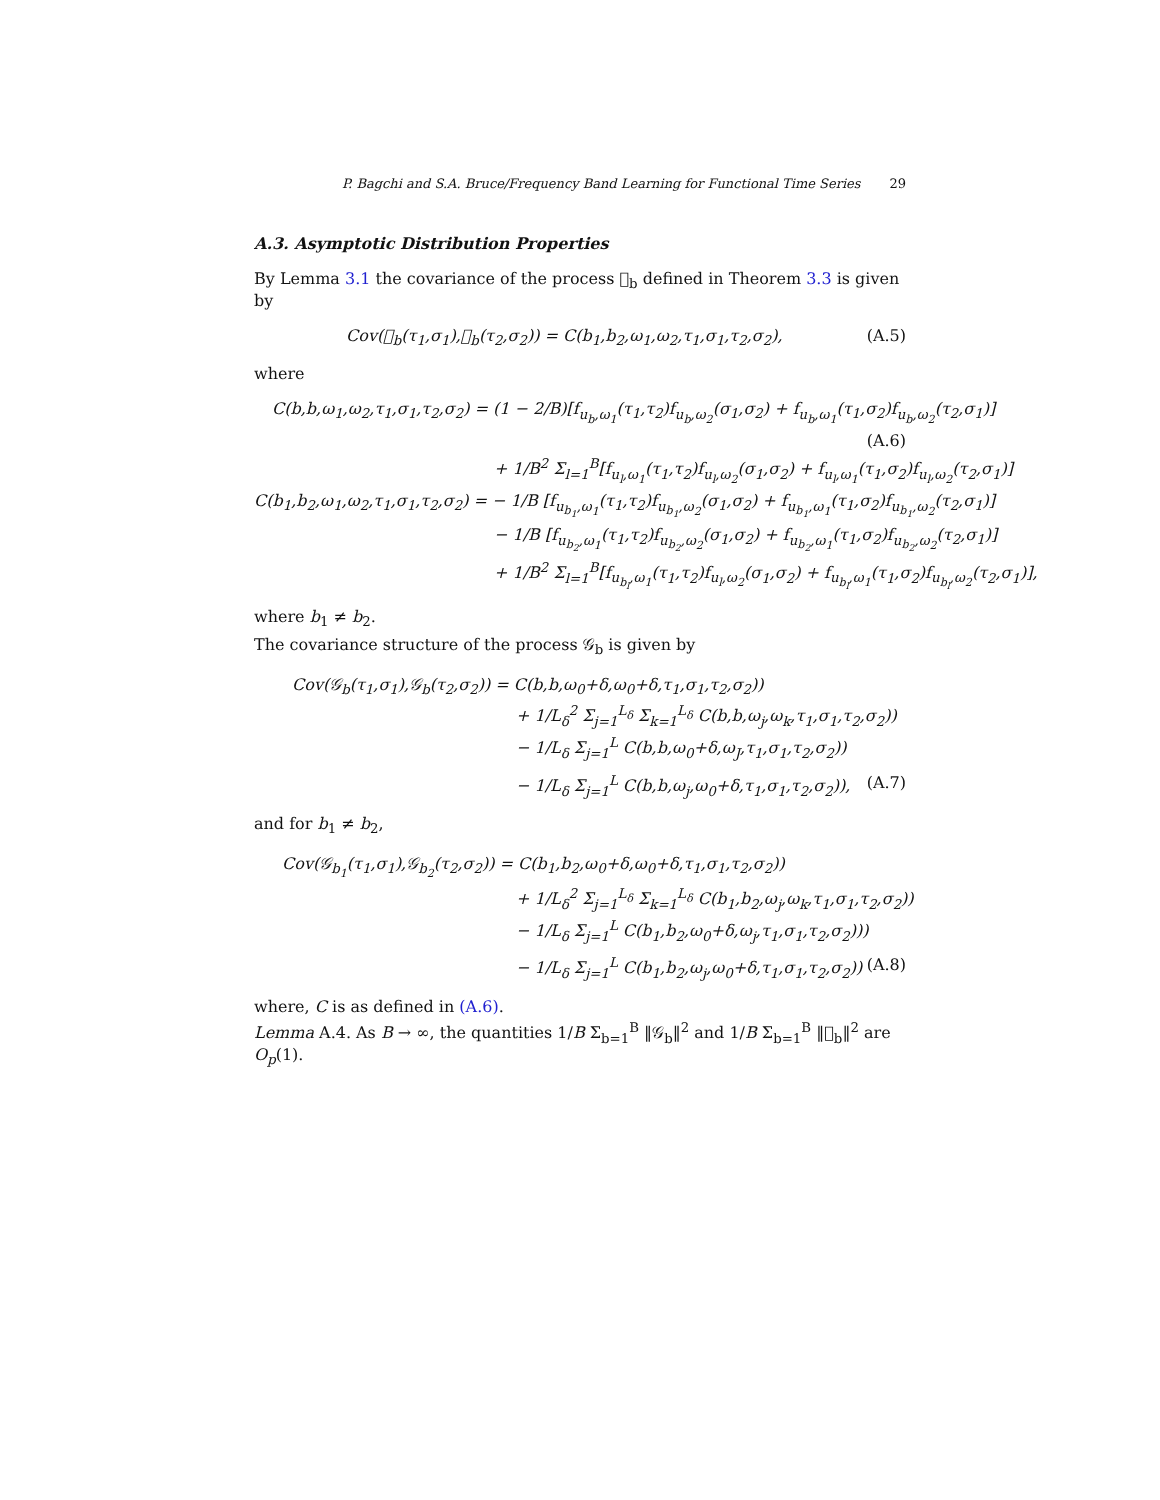P. Bagchi and S.A. Bruce/Frequency Band Learning for Functional Time Series 29
A.3. Asymptotic Distribution Properties
By Lemma 3.1 the covariance of the process 𝒣<sub>b</sub> defined in Theorem 3.3 is given by
Cov(𝒣<sub>b</sub>(τ<sub>1</sub>,σ<sub>1</sub>),𝒣<sub>b</sub>(τ<sub>2</sub>,σ<sub>2</sub>)) = C(b<sub>1</sub>,b<sub>2</sub>,ω<sub>1</sub>,ω<sub>2</sub>,τ<sub>1</sub>,σ<sub>1</sub>,τ<sub>2</sub>,σ<sub>2</sub>), (A.5)
where
C(b,b,ω<sub>1</sub>,ω<sub>2</sub>,τ<sub>1</sub>,σ<sub>1</sub>,τ<sub>2</sub>,σ<sub>2</sub>) = (1 − 2/B)[f<sub>u<sub>b</sub>,ω<sub>1</sub></sub>(τ<sub>1</sub>,τ<sub>2</sub>)f<sub>u<sub>b</sub>,ω<sub>2</sub></sub>(σ<sub>1</sub>,σ<sub>2</sub>) + f<sub>u<sub>b</sub>,ω<sub>1</sub></sub>(τ<sub>1</sub>,σ<sub>2</sub>)f<sub>u<sub>b</sub>,ω<sub>2</sub></sub>(τ<sub>2</sub>,σ<sub>1</sub>)]
(A.6)
+ 1/B<sup>2</sup> Σ<sub>l=1</sub><sup>B</sup>[f<sub>u<sub>l</sub>,ω<sub>1</sub></sub>(τ<sub>1</sub>,τ<sub>2</sub>)f<sub>u<sub>l</sub>,ω<sub>2</sub></sub>(σ<sub>1</sub>,σ<sub>2</sub>) + f<sub>u<sub>l</sub>,ω<sub>1</sub></sub>(τ<sub>1</sub>,σ<sub>2</sub>)f<sub>u<sub>l</sub>,ω<sub>2</sub></sub>(τ<sub>2</sub>,σ<sub>1</sub>)]
C(b<sub>1</sub>,b<sub>2</sub>,ω<sub>1</sub>,ω<sub>2</sub>,τ<sub>1</sub>,σ<sub>1</sub>,τ<sub>2</sub>,σ<sub>2</sub>) = − 1/B [f<sub>u<sub>b<sub>1</sub></sub>,ω<sub>1</sub></sub>(τ<sub>1</sub>,τ<sub>2</sub>)f<sub>u<sub>b<sub>1</sub></sub>,ω<sub>2</sub></sub>(σ<sub>1</sub>,σ<sub>2</sub>) + f<sub>u<sub>b<sub>1</sub></sub>,ω<sub>1</sub></sub>(τ<sub>1</sub>,σ<sub>2</sub>)f<sub>u<sub>b<sub>1</sub></sub>,ω<sub>2</sub></sub>(τ<sub>2</sub>,σ<sub>1</sub>)]
− 1/B [f<sub>u<sub>b<sub>2</sub></sub>,ω<sub>1</sub></sub>(τ<sub>1</sub>,τ<sub>2</sub>)f<sub>u<sub>b<sub>2</sub></sub>,ω<sub>2</sub></sub>(σ<sub>1</sub>,σ<sub>2</sub>) + f<sub>u<sub>b<sub>2</sub></sub>,ω<sub>1</sub></sub>(τ<sub>1</sub>,σ<sub>2</sub>)f<sub>u<sub>b<sub>2</sub></sub>,ω<sub>2</sub></sub>(τ<sub>2</sub>,σ<sub>1</sub>)]
+ 1/B<sup>2</sup> Σ<sub>l=1</sub><sup>B</sup>[f<sub>u<sub>b<sub>l</sub></sub>,ω<sub>1</sub></sub>(τ<sub>1</sub>,τ<sub>2</sub>)f<sub>u<sub>l</sub>,ω<sub>2</sub></sub>(σ<sub>1</sub>,σ<sub>2</sub>) + f<sub>u<sub>b<sub>l</sub></sub>,ω<sub>1</sub></sub>(τ<sub>1</sub>,σ<sub>2</sub>)f<sub>u<sub>b<sub>l</sub></sub>,ω<sub>2</sub></sub>(τ<sub>2</sub>,σ<sub>1</sub>)],
where b<sub>1</sub> ≠ b<sub>2</sub>.
The covariance structure of the process 𝒢<sub>b</sub> is given by
Cov(𝒢<sub>b</sub>(τ<sub>1</sub>,σ<sub>1</sub>),𝒢<sub>b</sub>(τ<sub>2</sub>,σ<sub>2</sub>)) = C(b,b,ω<sub>0</sub>+δ,ω<sub>0</sub>+δ,τ<sub>1</sub>,σ<sub>1</sub>,τ<sub>2</sub>,σ<sub>2</sub>))
+ 1/L<sub>δ</sub><sup>2</sup> Σ<sub>j=1</sub><sup>L<sub>δ</sub></sup> Σ<sub>k=1</sub><sup>L<sub>δ</sub></sup> C(b,b,ω<sub>j</sub>,ω<sub>k</sub>,τ<sub>1</sub>,σ<sub>1</sub>,τ<sub>2</sub>,σ<sub>2</sub>))
− 1/L<sub>δ</sub> Σ<sub>j=1</sub><sup>L</sup> C(b,b,ω<sub>0</sub>+δ,ω<sub>J</sub>,τ<sub>1</sub>,σ<sub>1</sub>,τ<sub>2</sub>,σ<sub>2</sub>))
− 1/L<sub>δ</sub> Σ<sub>j=1</sub><sup>L</sup> C(b,b,ω<sub>j</sub>,ω<sub>0</sub>+δ,τ<sub>1</sub>,σ<sub>1</sub>,τ<sub>2</sub>,σ<sub>2</sub>)), (A.7)
and for b<sub>1</sub> ≠ b<sub>2</sub>,
Cov(𝒢<sub>b<sub>1</sub></sub>(τ<sub>1</sub>,σ<sub>1</sub>),𝒢<sub>b<sub>2</sub></sub>(τ<sub>2</sub>,σ<sub>2</sub>)) = C(b<sub>1</sub>,b<sub>2</sub>,ω<sub>0</sub>+δ,ω<sub>0</sub>+δ,τ<sub>1</sub>,σ<sub>1</sub>,τ<sub>2</sub>,σ<sub>2</sub>))
+ 1/L<sub>δ</sub><sup>2</sup> Σ<sub>j=1</sub><sup>L<sub>δ</sub></sup> Σ<sub>k=1</sub><sup>L<sub>δ</sub></sup> C(b<sub>1</sub>,b<sub>2</sub>,ω<sub>j</sub>,ω<sub>k</sub>,τ<sub>1</sub>,σ<sub>1</sub>,τ<sub>2</sub>,σ<sub>2</sub>))
− 1/L<sub>δ</sub> Σ<sub>j=1</sub><sup>L</sup> C(b<sub>1</sub>,b<sub>2</sub>,ω<sub>0</sub>+δ,ω<sub>j</sub>,τ<sub>1</sub>,σ<sub>1</sub>,τ<sub>2</sub>,σ<sub>2</sub>)))
− 1/L<sub>δ</sub> Σ<sub>j=1</sub><sup>L</sup> C(b<sub>1</sub>,b<sub>2</sub>,ω<sub>j</sub>,ω<sub>0</sub>+δ,τ<sub>1</sub>,σ<sub>1</sub>,τ<sub>2</sub>,σ<sub>2</sub>)) (A.8)
where, C is as defined in (A.6).
Lemma A.4. As B → ∞, the quantities 1/B Σ<sub>b=1</sub><sup>B</sup> ‖𝒢<sub>b</sub>‖<sup>2</sup> and 1/B Σ<sub>b=1</sub><sup>B</sup> ‖𝒣<sub>b</sub>‖<sup>2</sup> are O<sub>p</sub>(1).